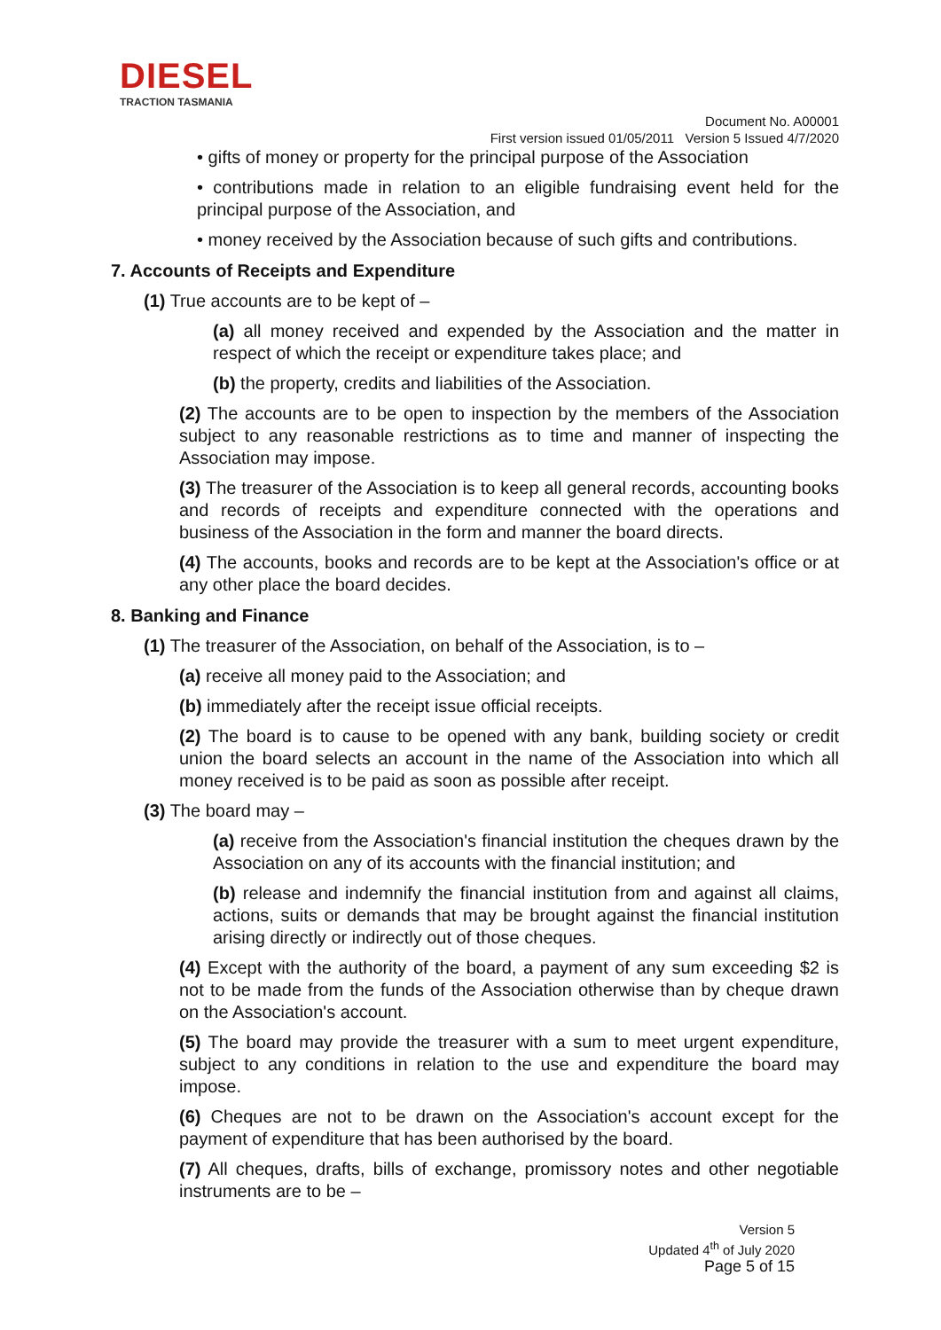DIESEL
TRACTION TASMANIA
Document No. A00001
First version issued 01/05/2011 Version 5 Issued 4/7/2020
• gifts of money or property for the principal purpose of the Association
• contributions made in relation to an eligible fundraising event held for the principal purpose of the Association, and
• money received by the Association because of such gifts and contributions.
7. Accounts of Receipts and Expenditure
(1) True accounts are to be kept of –
(a) all money received and expended by the Association and the matter in respect of which the receipt or expenditure takes place; and
(b) the property, credits and liabilities of the Association.
(2) The accounts are to be open to inspection by the members of the Association subject to any reasonable restrictions as to time and manner of inspecting the Association may impose.
(3) The treasurer of the Association is to keep all general records, accounting books and records of receipts and expenditure connected with the operations and business of the Association in the form and manner the board directs.
(4) The accounts, books and records are to be kept at the Association's office or at any other place the board decides.
8. Banking and Finance
(1) The treasurer of the Association, on behalf of the Association, is to –
(a) receive all money paid to the Association; and
(b) immediately after the receipt issue official receipts.
(2) The board is to cause to be opened with any bank, building society or credit union the board selects an account in the name of the Association into which all money received is to be paid as soon as possible after receipt.
(3) The board may –
(a) receive from the Association's financial institution the cheques drawn by the Association on any of its accounts with the financial institution; and
(b) release and indemnify the financial institution from and against all claims, actions, suits or demands that may be brought against the financial institution arising directly or indirectly out of those cheques.
(4) Except with the authority of the board, a payment of any sum exceeding $2 is not to be made from the funds of the Association otherwise than by cheque drawn on the Association's account.
(5) The board may provide the treasurer with a sum to meet urgent expenditure, subject to any conditions in relation to the use and expenditure the board may impose.
(6) Cheques are not to be drawn on the Association's account except for the payment of expenditure that has been authorised by the board.
(7) All cheques, drafts, bills of exchange, promissory notes and other negotiable instruments are to be –
Version 5
Updated 4<sup>th</sup> of July 2020
Page 5 of 15